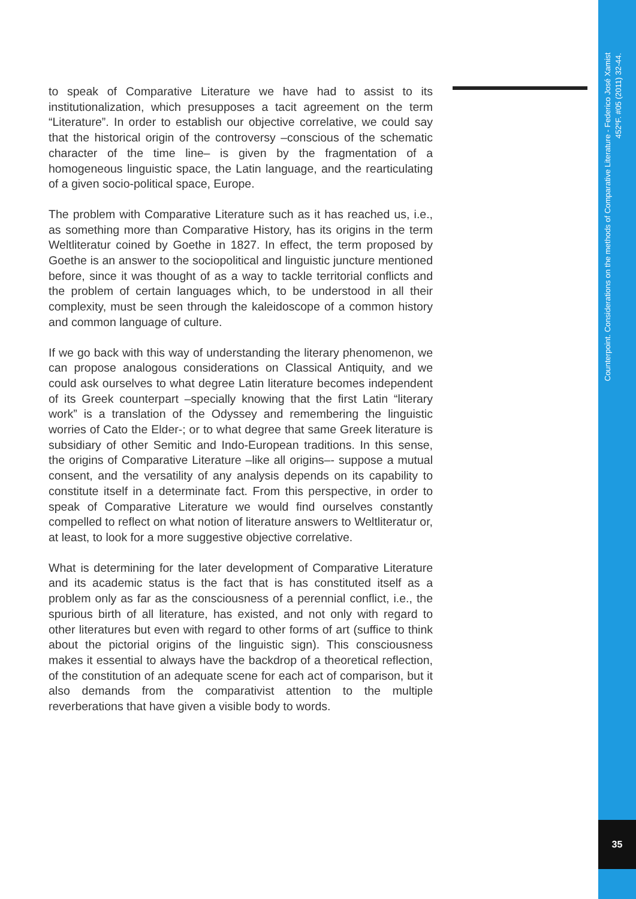to speak of Comparative Literature we have had to assist to its institutionalization, which presupposes a tacit agreement on the term “Literature”. In order to establish our objective correlative, we could say that the historical origin of the controversy –conscious of the schematic character of the time line– is given by the fragmentation of a homogeneous linguistic space, the Latin language, and the rearticulating of a given socio-political space, Europe.
The problem with Comparative Literature such as it has reached us, i.e., as something more than Comparative History, has its origins in the term Weltliteratur coined by Goethe in 1827. In effect, the term proposed by Goethe is an answer to the sociopolitical and linguistic juncture mentioned before, since it was thought of as a way to tackle territorial conflicts and the problem of certain languages which, to be understood in all their complexity, must be seen through the kaleidoscope of a common history and common language of culture.
If we go back with this way of understanding the literary phenomenon, we can propose analogous considerations on Classical Antiquity, and we could ask ourselves to what degree Latin literature becomes independent of its Greek counterpart –specially knowing that the first Latin “literary work” is a translation of the Odyssey and remembering the linguistic worries of Cato the Elder-; or to what degree that same Greek literature is subsidiary of other Semitic and Indo-European traditions. In this sense, the origins of Comparative Literature –like all origins–- suppose a mutual consent, and the versatility of any analysis depends on its capability to constitute itself in a determinate fact. From this perspective, in order to speak of Comparative Literature we would find ourselves constantly compelled to reflect on what notion of literature answers to Weltliteratur or, at least, to look for a more suggestive objective correlative.
What is determining for the later development of Comparative Literature and its academic status is the fact that is has constituted itself as a problem only as far as the consciousness of a perennial conflict, i.e., the spurious birth of all literature, has existed, and not only with regard to other literatures but even with regard to other forms of art (suffice to think about the pictorial origins of the linguistic sign). This consciousness makes it essential to always have the backdrop of a theoretical reflection, of the constitution of an adequate scene for each act of comparison, but it also demands from the comparativist attention to the multiple reverberations that have given a visible body to words.
Counterpoint. Considerations on the methods of Comparative Literature - Federico José Xamist
452ºF. #05 (2011) 32-44.
35